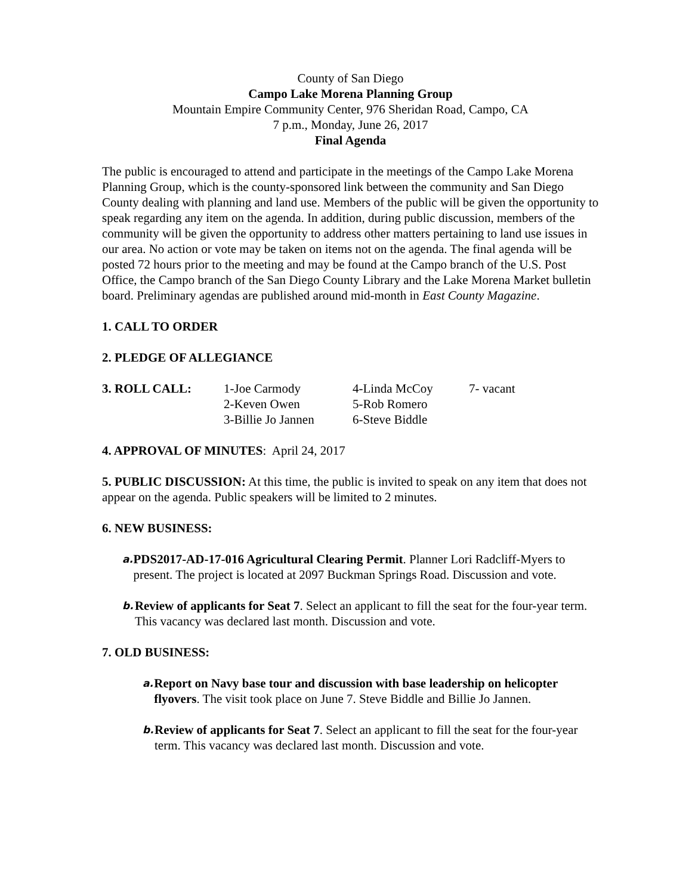County of San Diego
Campo Lake Morena Planning Group
Mountain Empire Community Center, 976 Sheridan Road, Campo, CA
7 p.m., Monday, June 26, 2017
Final Agenda
The public is encouraged to attend and participate in the meetings of the Campo Lake Morena Planning Group, which is the county-sponsored link between the community and San Diego County dealing with planning and land use. Members of the public will be given the opportunity to speak regarding any item on the agenda. In addition, during public discussion, members of the community will be given the opportunity to address other matters pertaining to land use issues in our area. No action or vote may be taken on items not on the agenda. The final agenda will be posted 72 hours prior to the meeting and may be found at the Campo branch of the U.S. Post Office, the Campo branch of the San Diego County Library and the Lake Morena Market bulletin board. Preliminary agendas are published around mid-month in East County Magazine.
1. CALL TO ORDER
2. PLEDGE OF ALLEGIANCE
| 3. ROLL CALL: | 1-Joe Carmody | 4-Linda McCoy | 7- vacant |
| | 2-Keven Owen | 5-Rob Romero | |
| | 3-Billie Jo Jannen | 6-Steve Biddle | |
4. APPROVAL OF MINUTES: April 24, 2017
5. PUBLIC DISCUSSION: At this time, the public is invited to speak on any item that does not appear on the agenda. Public speakers will be limited to 2 minutes.
6. NEW BUSINESS:
a.
PDS2017-AD-17-016 Agricultural Clearing Permit. Planner Lori Radcliff-Myers to present. The project is located at 2097 Buckman Springs Road. Discussion and vote.
b.
Review of applicants for Seat 7. Select an applicant to fill the seat for the four-year term. This vacancy was declared last month. Discussion and vote.
7. OLD BUSINESS:
a.
Report on Navy base tour and discussion with base leadership on helicopter flyovers. The visit took place on June 7. Steve Biddle and Billie Jo Jannen.
b.
Review of applicants for Seat 7. Select an applicant to fill the seat for the four-year term. This vacancy was declared last month. Discussion and vote.